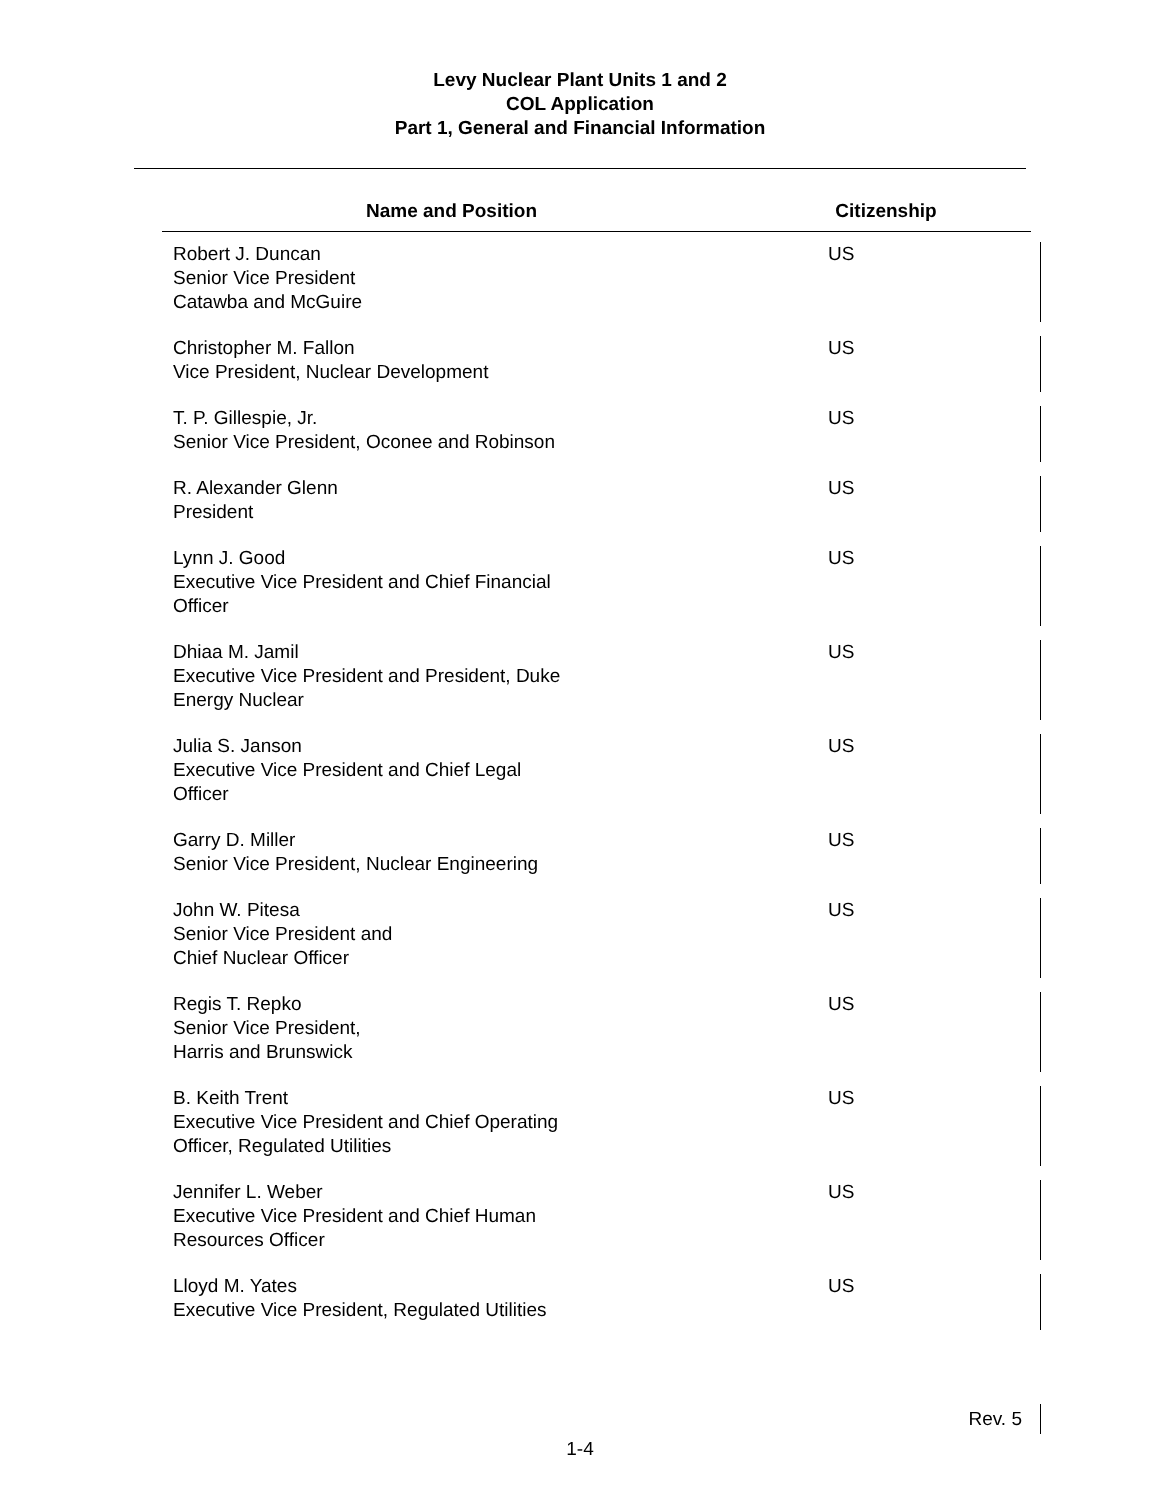Levy Nuclear Plant Units 1 and 2
COL Application
Part 1, General and Financial Information
| Name and Position | Citizenship |
| --- | --- |
| Robert J. Duncan Senior Vice President Catawba and McGuire | US |
| Christopher M. Fallon Vice President, Nuclear Development | US |
| T. P. Gillespie, Jr. Senior Vice President, Oconee and Robinson | US |
| R. Alexander Glenn President | US |
| Lynn J. Good Executive Vice President and Chief Financial Officer | US |
| Dhiaa M. Jamil Executive Vice President and President, Duke Energy Nuclear | US |
| Julia S. Janson Executive Vice President and Chief Legal Officer | US |
| Garry D. Miller Senior Vice President, Nuclear Engineering | US |
| John W. Pitesa Senior Vice President and Chief Nuclear Officer | US |
| Regis T. Repko Senior Vice President, Harris and Brunswick | US |
| B. Keith Trent Executive Vice President and Chief Operating Officer, Regulated Utilities | US |
| Jennifer L. Weber Executive Vice President and Chief Human Resources Officer | US |
| Lloyd M. Yates Executive Vice President, Regulated Utilities | US |
Rev. 5
1-4